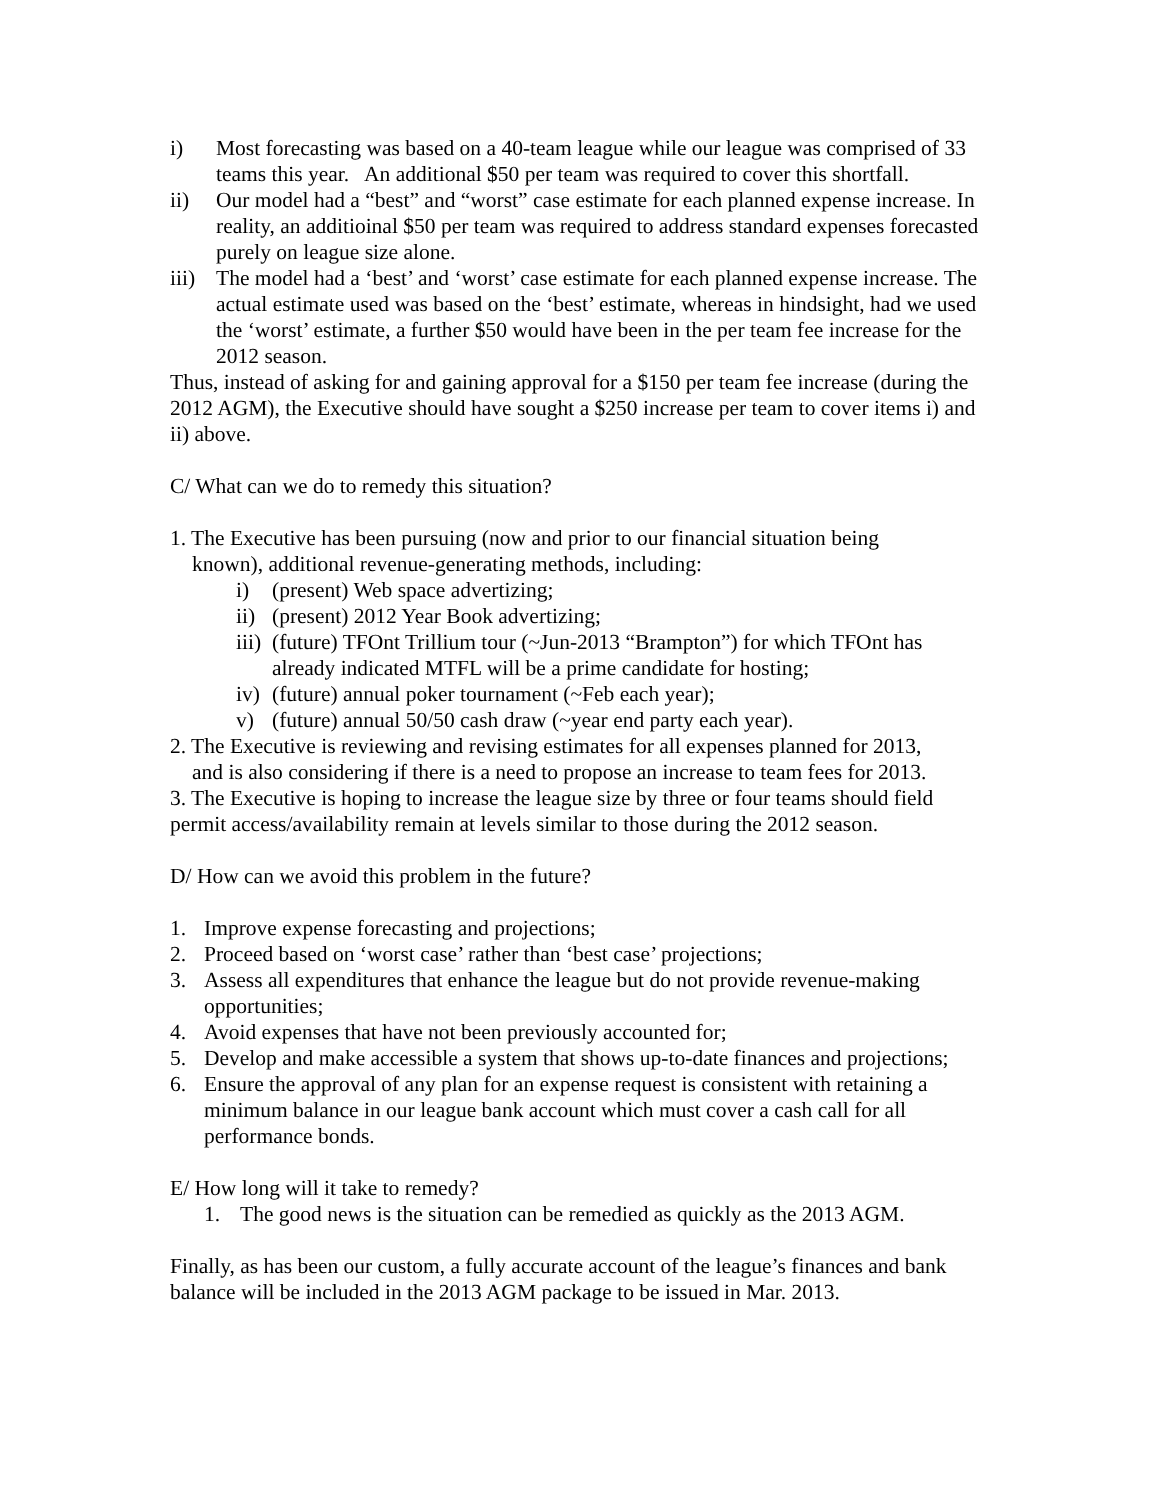i) Most forecasting was based on a 40-team league while our league was comprised of 33 teams this year. An additional $50 per team was required to cover this shortfall.
ii) Our model had a “best” and “worst” case estimate for each planned expense increase. In reality, an additioinal $50 per team was required to address standard expenses forecasted purely on league size alone.
iii) The model had a ‘best’ and ‘worst’ case estimate for each planned expense increase. The actual estimate used was based on the ‘best’ estimate, whereas in hindsight, had we used the ‘worst’ estimate, a further $50 would have been in the per team fee increase for the 2012 season.
Thus, instead of asking for and gaining approval for a $150 per team fee increase (during the 2012 AGM), the Executive should have sought a $250 increase per team to cover items i) and ii) above.
C/ What can we do to remedy this situation?
1. The Executive has been pursuing (now and prior to our financial situation being
known), additional revenue-generating methods, including:
i) (present) Web space advertizing;
ii) (present) 2012 Year Book advertizing;
iii) (future) TFOnt Trillium tour (~Jun-2013 “Brampton”) for which TFOnt has already indicated MTFL will be a prime candidate for hosting;
iv) (future) annual poker tournament (~Feb each year);
v) (future) annual 50/50 cash draw (~year end party each year).
2. The Executive is reviewing and revising estimates for all expenses planned for 2013,
and is also considering if there is a need to propose an increase to team fees for 2013.
3. The Executive is hoping to increase the league size by three or four teams should field permit access/availability remain at levels similar to those during the 2012 season.
D/ How can we avoid this problem in the future?
1. Improve expense forecasting and projections;
2. Proceed based on ‘worst case’ rather than ‘best case’ projections;
3. Assess all expenditures that enhance the league but do not provide revenue-making opportunities;
4. Avoid expenses that have not been previously accounted for;
5. Develop and make accessible a system that shows up-to-date finances and projections;
6. Ensure the approval of any plan for an expense request is consistent with retaining a minimum balance in our league bank account which must cover a cash call for all performance bonds.
E/ How long will it take to remedy?
1. The good news is the situation can be remedied as quickly as the 2013 AGM.
Finally, as has been our custom, a fully accurate account of the league’s finances and bank balance will be included in the 2013 AGM package to be issued in Mar. 2013.